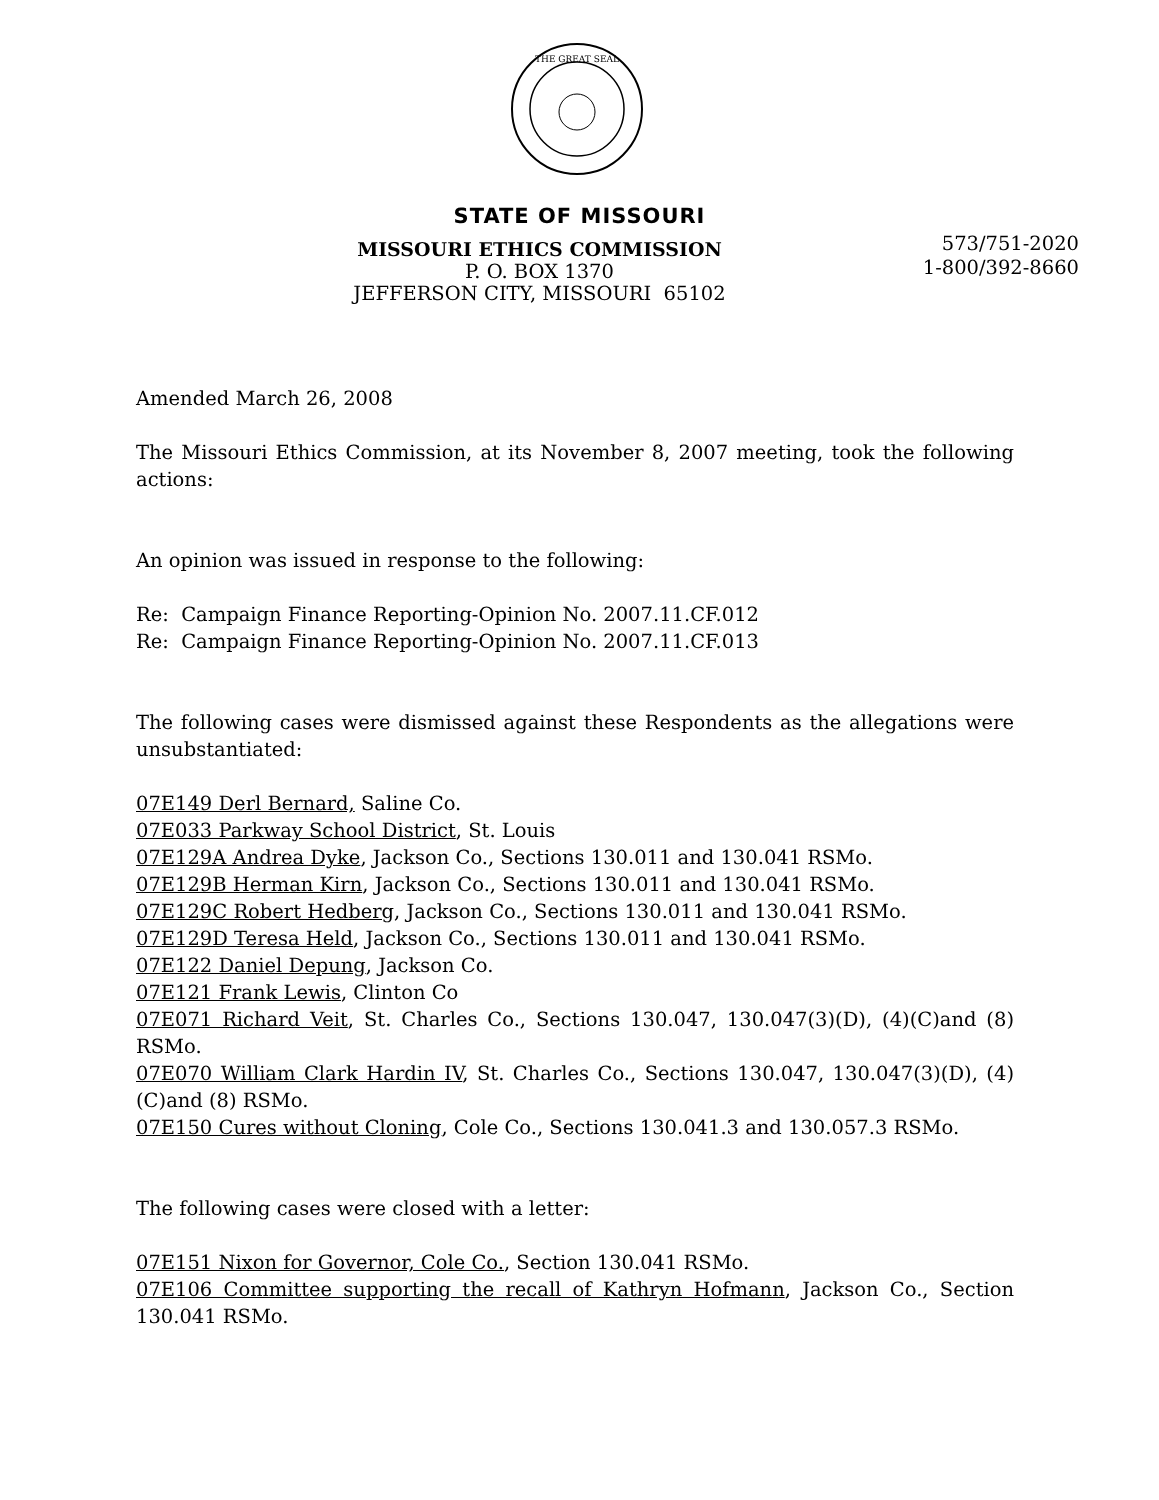THE GREAT SEAL
STATE OF MISSOURI
MISSOURI ETHICS COMMISSION
P. O. BOX 1370
JEFFERSON CITY, MISSOURI 65102
573/751-2020
1-800/392-8660
Amended March 26, 2008
The Missouri Ethics Commission, at its November 8, 2007 meeting, took the following actions:
An opinion was issued in response to the following:
Re: Campaign Finance Reporting-Opinion No. 2007.11.CF.012
Re: Campaign Finance Reporting-Opinion No. 2007.11.CF.013
The following cases were dismissed against these Respondents as the allegations were unsubstantiated:
07E149 Derl Bernard, Saline Co.
07E033 Parkway School District, St. Louis
07E129A Andrea Dyke, Jackson Co., Sections 130.011 and 130.041 RSMo.
07E129B Herman Kirn, Jackson Co., Sections 130.011 and 130.041 RSMo.
07E129C Robert Hedberg, Jackson Co., Sections 130.011 and 130.041 RSMo.
07E129D Teresa Held, Jackson Co., Sections 130.011 and 130.041 RSMo.
07E122 Daniel Depung, Jackson Co.
07E121 Frank Lewis, Clinton Co
07E071 Richard Veit, St. Charles Co., Sections 130.047, 130.047(3)(D), (4)(C)and (8) RSMo.
07E070 William Clark Hardin IV, St. Charles Co., Sections 130.047, 130.047(3)(D), (4)(C)and (8) RSMo.
07E150 Cures without Cloning, Cole Co., Sections 130.041.3 and 130.057.3 RSMo.
The following cases were closed with a letter:
07E151 Nixon for Governor, Cole Co., Section 130.041 RSMo.
07E106 Committee supporting the recall of Kathryn Hofmann, Jackson Co., Section 130.041 RSMo.